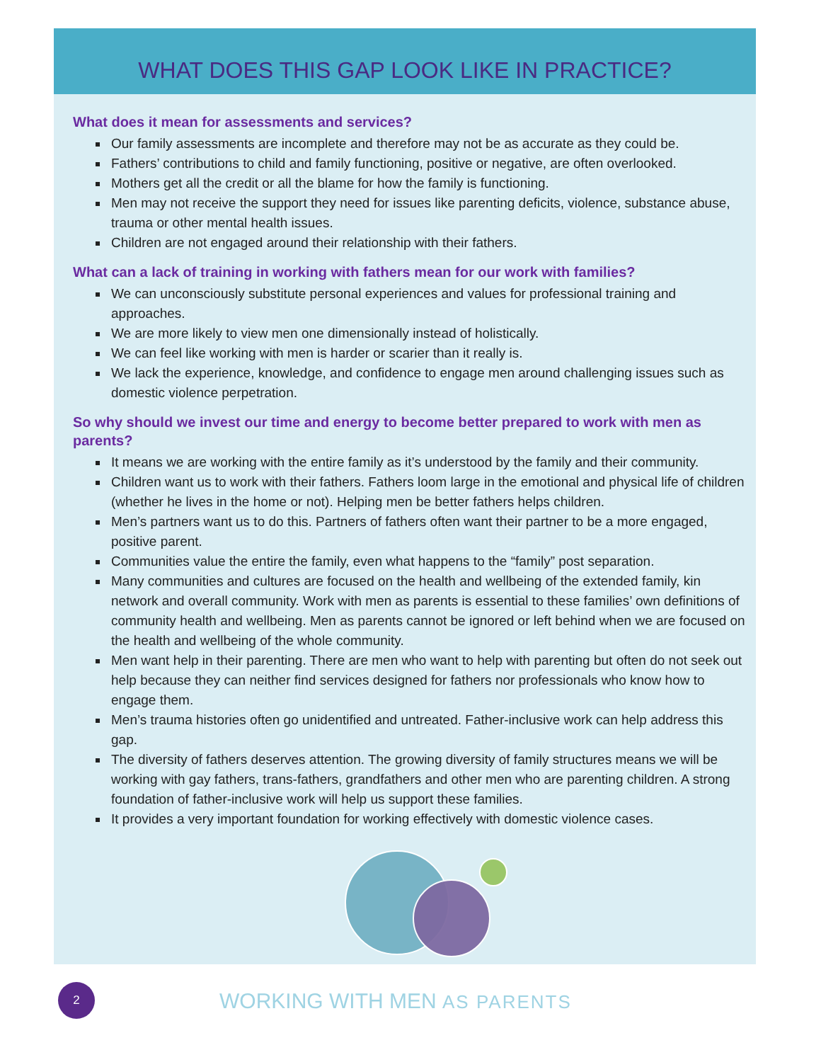WHAT DOES THIS GAP LOOK LIKE IN PRACTICE?
What does it mean for assessments and services?
Our family assessments are incomplete and therefore may not be as accurate as they could be.
Fathers’ contributions to child and family functioning, positive or negative, are often overlooked.
Mothers get all the credit or all the blame for how the family is functioning.
Men may not receive the support they need for issues like parenting deficits, violence, substance abuse, trauma or other mental health issues.
Children are not engaged around their relationship with their fathers.
What can a lack of training in working with fathers mean for our work with families?
We can unconsciously substitute personal experiences and values for professional training and approaches.
We are more likely to view men one dimensionally instead of holistically.
We can feel like working with men is harder or scarier than it really is.
We lack the experience, knowledge, and confidence to engage men around challenging issues such as domestic violence perpetration.
So why should we invest our time and energy to become better prepared to work with men as parents?
It means we are working with the entire family as it’s understood by the family and their community.
Children want us to work with their fathers. Fathers loom large in the emotional and physical life of children (whether he lives in the home or not). Helping men be better fathers helps children.
Men’s partners want us to do this. Partners of fathers often want their partner to be a more engaged, positive parent.
Communities value the entire the family, even what happens to the “family” post separation.
Many communities and cultures are focused on the health and wellbeing of the extended family, kin network and overall community. Work with men as parents is essential to these families’ own definitions of community health and wellbeing. Men as parents cannot be ignored or left behind when we are focused on the health and wellbeing of the whole community.
Men want help in their parenting. There are men who want to help with parenting but often do not seek out help because they can neither find services designed for fathers nor professionals who know how to engage them.
Men’s trauma histories often go unidentified and untreated. Father-inclusive work can help address this gap.
The diversity of fathers deserves attention. The growing diversity of family structures means we will be working with gay fathers, trans-fathers, grandfathers and other men who are parenting children. A strong foundation of father-inclusive work will help us support these families.
It provides a very important foundation for working effectively with domestic violence cases.
2 WORKING WITH MEN AS PARENTS